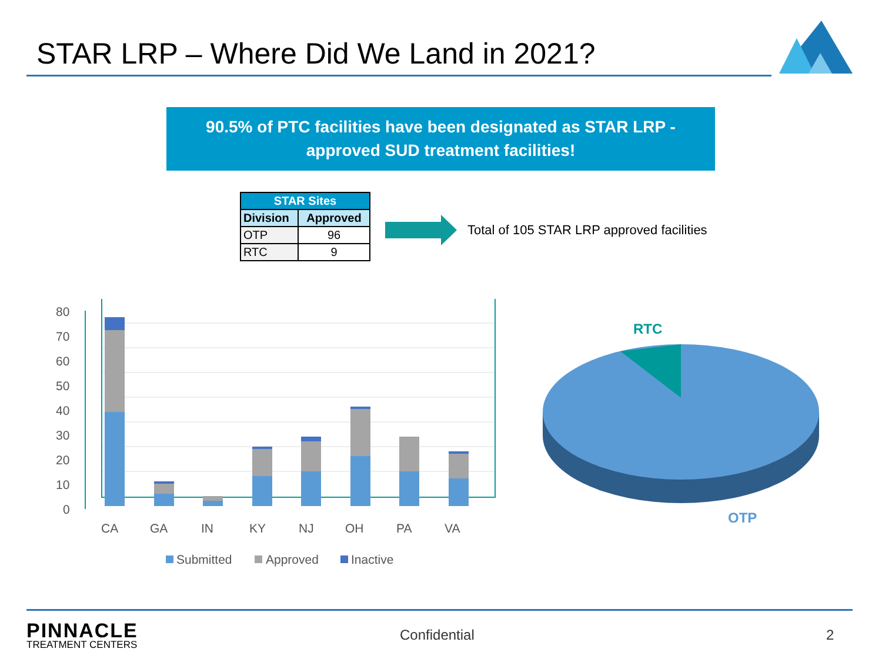STAR LRP – Where Did We Land in 2021?
90.5% of PTC facilities have been designated as STAR LRP -
approved SUD treatment facilities!
| STAR Sites | |
| --- | --- |
| Division | Approved |
| OTP | 96 |
| RTC | 9 |
Total of 105 STAR LRP approved facilities
80
70
60
50
40
30
20
10
0
CA
GA
IN
KY
NJ
OH
PA
VA
Submitted
Approved
Inactive
RTC
OTP
PINNACLE
TREATMENT CENTERS
Confidential 2